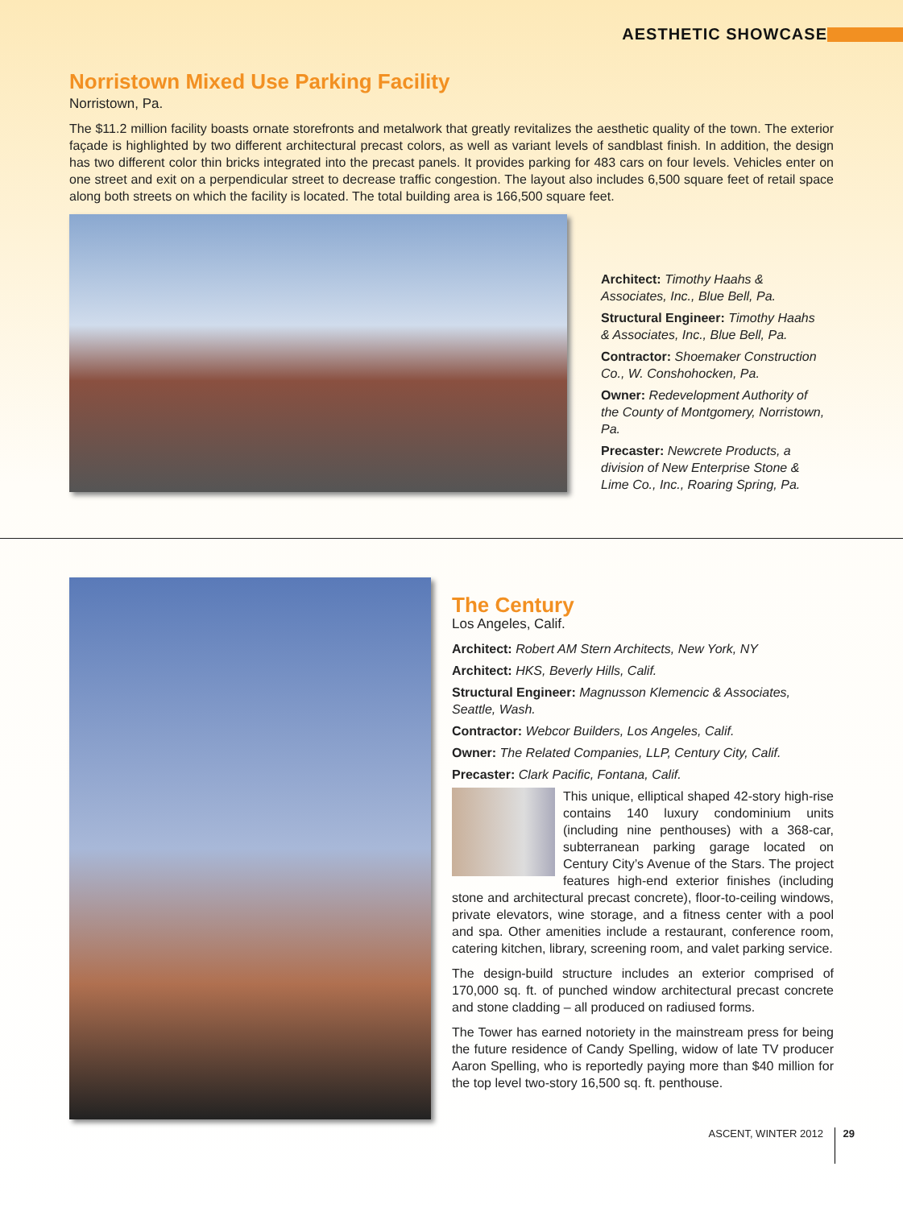AESTHETIC SHOWCASE
Norristown Mixed Use Parking Facility
Norristown, Pa.
The $11.2 million facility boasts ornate storefronts and metalwork that greatly revitalizes the aesthetic quality of the town. The exterior façade is highlighted by two different architectural precast colors, as well as variant levels of sandblast finish. In addition, the design has two different color thin bricks integrated into the precast panels. It provides parking for 483 cars on four levels. Vehicles enter on one street and exit on a perpendicular street to decrease traffic congestion. The layout also includes 6,500 square feet of retail space along both streets on which the facility is located. The total building area is 166,500 square feet.
Architect: Timothy Haahs & Associates, Inc., Blue Bell, Pa.
Structural Engineer: Timothy Haahs & Associates, Inc., Blue Bell, Pa.
Contractor: Shoemaker Construction Co., W. Conshohocken, Pa.
Owner: Redevelopment Authority of the County of Montgomery, Norristown, Pa.
Precaster: Newcrete Products, a division of New Enterprise Stone & Lime Co., Inc., Roaring Spring, Pa.
The Century
Los Angeles, Calif.
Architect: Robert AM Stern Architects, New York, NY
Architect: HKS, Beverly Hills, Calif.
Structural Engineer: Magnusson Klemencic & Associates, Seattle, Wash.
Contractor: Webcor Builders, Los Angeles, Calif.
Owner: The Related Companies, LLP, Century City, Calif.
Precaster: Clark Pacific, Fontana, Calif.
This unique, elliptical shaped 42-story high-rise contains 140 luxury condominium units (including nine penthouses) with a 368-car, subterranean parking garage located on Century City’s Avenue of the Stars. The project features high-end exterior finishes (including stone and architectural precast concrete), floor-to-ceiling windows, private elevators, wine storage, and a fitness center with a pool and spa. Other amenities include a restaurant, conference room, catering kitchen, library, screening room, and valet parking service.
The design-build structure includes an exterior comprised of 170,000 sq. ft. of punched window architectural precast concrete and stone cladding – all produced on radiused forms.
The Tower has earned notoriety in the mainstream press for being the future residence of Candy Spelling, widow of late TV producer Aaron Spelling, who is reportedly paying more than $40 million for the top level two-story 16,500 sq. ft. penthouse.
ASCENT, WINTER 2012 29